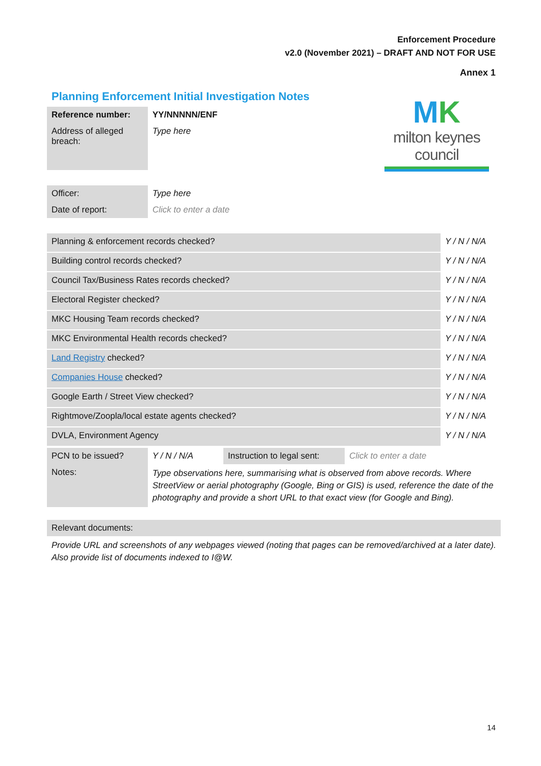Enforcement Procedure
v2.0 (November 2021) – DRAFT AND NOT FOR USE
Annex 1
Planning Enforcement Initial Investigation Notes
MK
milton keynes council
| Reference number: | YY/NNNNN/ENF |
| Address of alleged breach: | Type here |
| Officer: | Type here |
| Date of report: | Click to enter a date |
| Planning & enforcement records checked? | Y / N / N/A |
| Building control records checked? | Y / N / N/A |
| Council Tax/Business Rates records checked? | Y / N / N/A |
| Electoral Register checked? | Y / N / N/A |
| MKC Housing Team records checked? | Y / N / N/A |
| MKC Environmental Health records checked? | Y / N / N/A |
| Land Registry checked? | Y / N / N/A |
| Companies House checked? | Y / N / N/A |
| Google Earth / Street View checked? | Y / N / N/A |
| Rightmove/Zoopla/local estate agents checked? | Y / N / N/A |
| DVLA, Environment Agency | Y / N / N/A |
| PCN to be issued? | Y / N / N/A | Instruction to legal sent: | Click to enter a date |
| Notes: | Type observations here, summarising what is observed from above records. Where StreetView or aerial photography (Google, Bing or GIS) is used, reference the date of the photography and provide a short URL to that exact view (for Google and Bing). | | |
| Relevant documents: |
| Provide URL and screenshots of any webpages viewed (noting that pages can be removed/archived at a later date). Also provide list of documents indexed to I@W. |
14